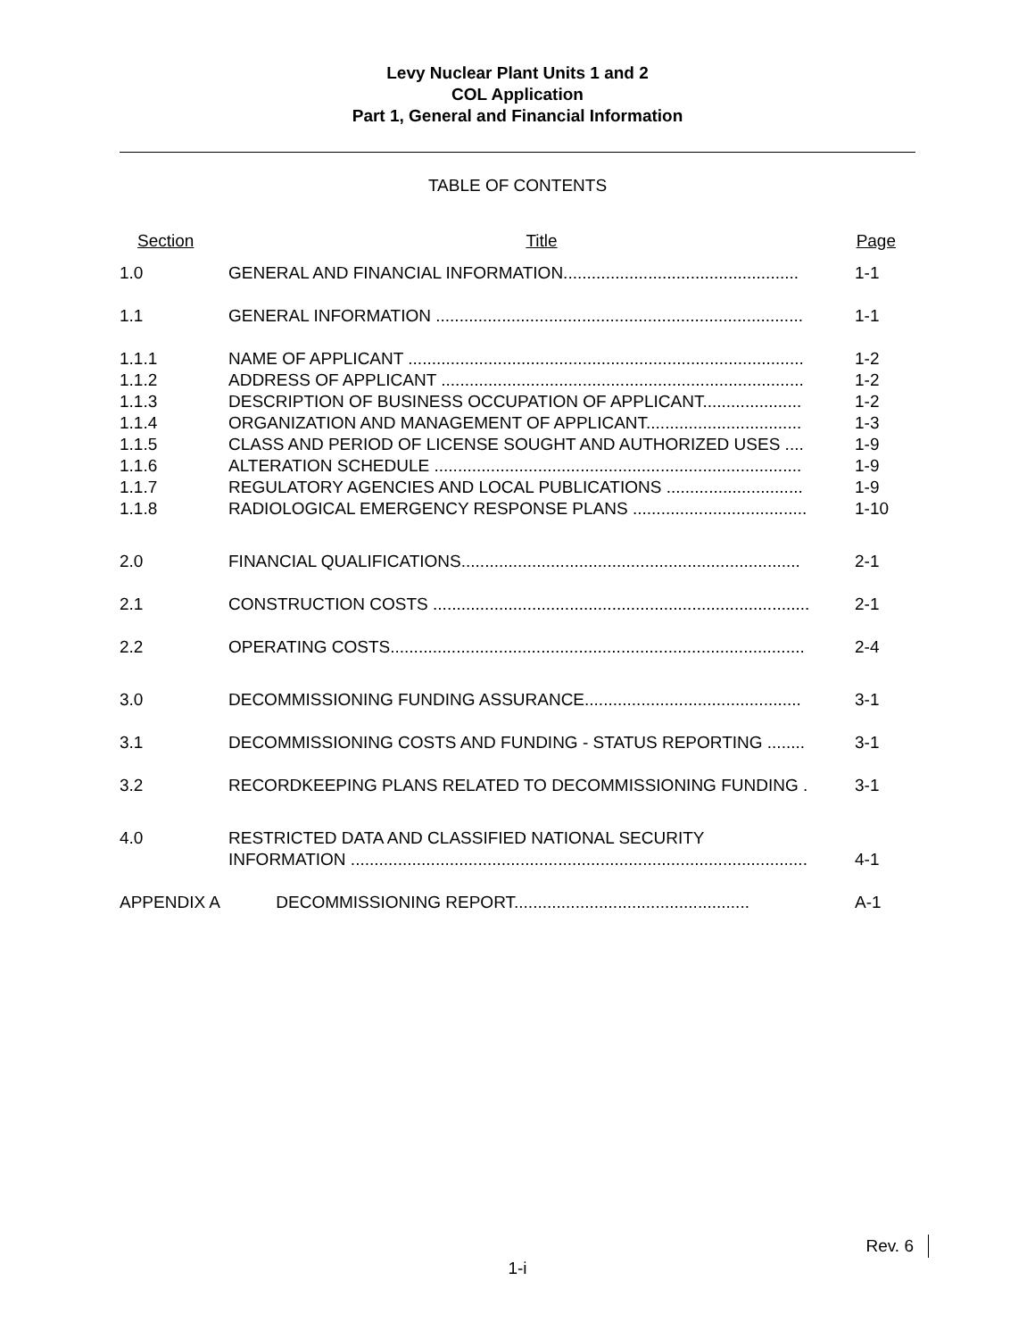Levy Nuclear Plant Units 1 and 2
COL Application
Part 1, General and Financial Information
TABLE OF CONTENTS
| Section | Title | Page |
| 1.0 | GENERAL AND FINANCIAL INFORMATION.................................................. | 1-1 |
| 1.1 | GENERAL INFORMATION .............................................................................. | 1-1 |
| 1.1.1 | NAME OF APPLICANT .................................................................................... | 1-2 |
| 1.1.2 | ADDRESS OF APPLICANT ............................................................................. | 1-2 |
| 1.1.3 | DESCRIPTION OF BUSINESS OCCUPATION OF APPLICANT..................... | 1-2 |
| 1.1.4 | ORGANIZATION AND MANAGEMENT OF APPLICANT................................. | 1-3 |
| 1.1.5 | CLASS AND PERIOD OF LICENSE SOUGHT AND AUTHORIZED USES .... | 1-9 |
| 1.1.6 | ALTERATION SCHEDULE .............................................................................. | 1-9 |
| 1.1.7 | REGULATORY AGENCIES AND LOCAL PUBLICATIONS ............................. | 1-9 |
| 1.1.8 | RADIOLOGICAL EMERGENCY RESPONSE PLANS ..................................... | 1-10 |
| 2.0 | FINANCIAL QUALIFICATIONS........................................................................ | 2-1 |
| 2.1 | CONSTRUCTION COSTS ................................................................................ | 2-1 |
| 2.2 | OPERATING COSTS........................................................................................ | 2-4 |
| 3.0 | DECOMMISSIONING FUNDING ASSURANCE.............................................. | 3-1 |
| 3.1 | DECOMMISSIONING COSTS AND FUNDING - STATUS REPORTING ........ | 3-1 |
| 3.2 | RECORDKEEPING PLANS RELATED TO DECOMMISSIONING FUNDING . | 3-1 |
| 4.0 | RESTRICTED DATA AND CLASSIFIED NATIONAL SECURITY INFORMATION ................................................................................................. | 4-1 |
| APPENDIX A DECOMMISSIONING REPORT.................................................. | | A-1 |
Rev. 6
1-i